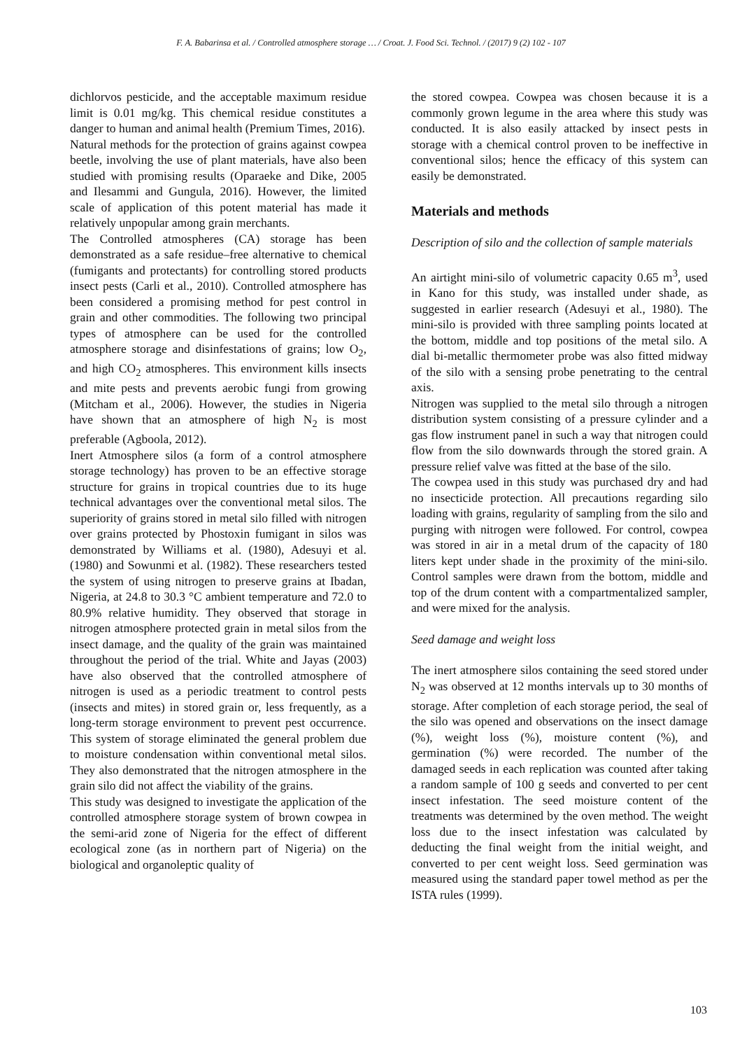F. A. Babarinsa et al. / Controlled atmosphere storage … / Croat. J. Food Sci. Technol. / (2017) 9 (2) 102 - 107
dichlorvos pesticide, and the acceptable maximum residue limit is 0.01 mg/kg. This chemical residue constitutes a danger to human and animal health (Premium Times, 2016).
Natural methods for the protection of grains against cowpea beetle, involving the use of plant materials, have also been studied with promising results (Oparaeke and Dike, 2005 and Ilesammi and Gungula, 2016). However, the limited scale of application of this potent material has made it relatively unpopular among grain merchants.
The Controlled atmospheres (CA) storage has been demonstrated as a safe residue–free alternative to chemical (fumigants and protectants) for controlling stored products insect pests (Carli et al., 2010). Controlled atmosphere has been considered a promising method for pest control in grain and other commodities. The following two principal types of atmosphere can be used for the controlled atmosphere storage and disinfestations of grains; low O<sub>2</sub>, and high CO<sub>2</sub> atmospheres. This environment kills insects and mite pests and prevents aerobic fungi from growing (Mitcham et al., 2006). However, the studies in Nigeria have shown that an atmosphere of high N<sub>2</sub> is most preferable (Agboola, 2012).
Inert Atmosphere silos (a form of a control atmosphere storage technology) has proven to be an effective storage structure for grains in tropical countries due to its huge technical advantages over the conventional metal silos. The superiority of grains stored in metal silo filled with nitrogen over grains protected by Phostoxin fumigant in silos was demonstrated by Williams et al. (1980), Adesuyi et al. (1980) and Sowunmi et al. (1982). These researchers tested the system of using nitrogen to preserve grains at Ibadan, Nigeria, at 24.8 to 30.3 °C ambient temperature and 72.0 to 80.9% relative humidity. They observed that storage in nitrogen atmosphere protected grain in metal silos from the insect damage, and the quality of the grain was maintained throughout the period of the trial. White and Jayas (2003) have also observed that the controlled atmosphere of nitrogen is used as a periodic treatment to control pests (insects and mites) in stored grain or, less frequently, as a long-term storage environment to prevent pest occurrence. This system of storage eliminated the general problem due to moisture condensation within conventional metal silos. They also demonstrated that the nitrogen atmosphere in the grain silo did not affect the viability of the grains.
This study was designed to investigate the application of the controlled atmosphere storage system of brown cowpea in the semi-arid zone of Nigeria for the effect of different ecological zone (as in northern part of Nigeria) on the biological and organoleptic quality of
the stored cowpea. Cowpea was chosen because it is a commonly grown legume in the area where this study was conducted. It is also easily attacked by insect pests in storage with a chemical control proven to be ineffective in conventional silos; hence the efficacy of this system can easily be demonstrated.
Materials and methods
Description of silo and the collection of sample materials
An airtight mini-silo of volumetric capacity 0.65 m<sup>3</sup>, used in Kano for this study, was installed under shade, as suggested in earlier research (Adesuyi et al., 1980). The mini-silo is provided with three sampling points located at the bottom, middle and top positions of the metal silo. A dial bi-metallic thermometer probe was also fitted midway of the silo with a sensing probe penetrating to the central axis.
Nitrogen was supplied to the metal silo through a nitrogen distribution system consisting of a pressure cylinder and a gas flow instrument panel in such a way that nitrogen could flow from the silo downwards through the stored grain. A pressure relief valve was fitted at the base of the silo.
The cowpea used in this study was purchased dry and had no insecticide protection. All precautions regarding silo loading with grains, regularity of sampling from the silo and purging with nitrogen were followed. For control, cowpea was stored in air in a metal drum of the capacity of 180 liters kept under shade in the proximity of the mini-silo. Control samples were drawn from the bottom, middle and top of the drum content with a compartmentalized sampler, and were mixed for the analysis.
Seed damage and weight loss
The inert atmosphere silos containing the seed stored under N<sub>2</sub> was observed at 12 months intervals up to 30 months of storage. After completion of each storage period, the seal of the silo was opened and observations on the insect damage (%), weight loss (%), moisture content (%), and germination (%) were recorded. The number of the damaged seeds in each replication was counted after taking a random sample of 100 g seeds and converted to per cent insect infestation. The seed moisture content of the treatments was determined by the oven method. The weight loss due to the insect infestation was calculated by deducting the final weight from the initial weight, and converted to per cent weight loss. Seed germination was measured using the standard paper towel method as per the ISTA rules (1999).
103